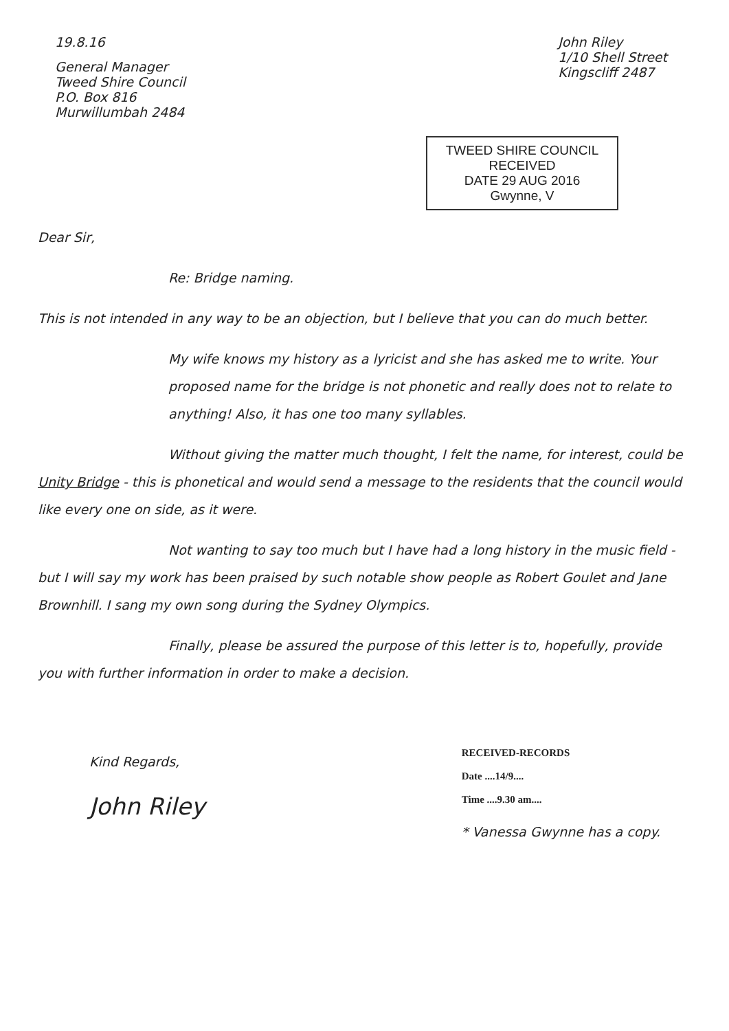19.8.16
General Manager
Tweed Shire Council
P.O. Box 816
Murwillumbah 2484
John Riley
1/10 Shell Street
Kingscliff 2487
TWEED SHIRE COUNCIL
RECEIVED
DATE 29 AUG 2016
Gwynne, V
Dear Sir,
Re: Bridge naming.
This is not intended in any way to be an objection, but I believe that you can do much better.
My wife knows my history as a lyricist and she has asked me to write. Your proposed name for the bridge is not phonetic and really does not to relate to anything! Also, it has one too many syllables.
Without giving the matter much thought, I felt the name, for interest, could be Unity Bridge - this is phonetical and would send a message to the residents that the council would like every one on side, as it were.
Not wanting to say too much but I have had a long history in the music field - but I will say my work has been praised by such notable show people as Robert Goulet and Jane Brownhill. I sang my own song during the Sydney Olympics.
Finally, please be assured the purpose of this letter is to, hopefully, provide you with further information in order to make a decision.
Kind Regards,
John Riley
RECEIVED-RECORDS
Date ....14/9....
Time ....9.30 am....
* Vanessa Gwynne has a copy.